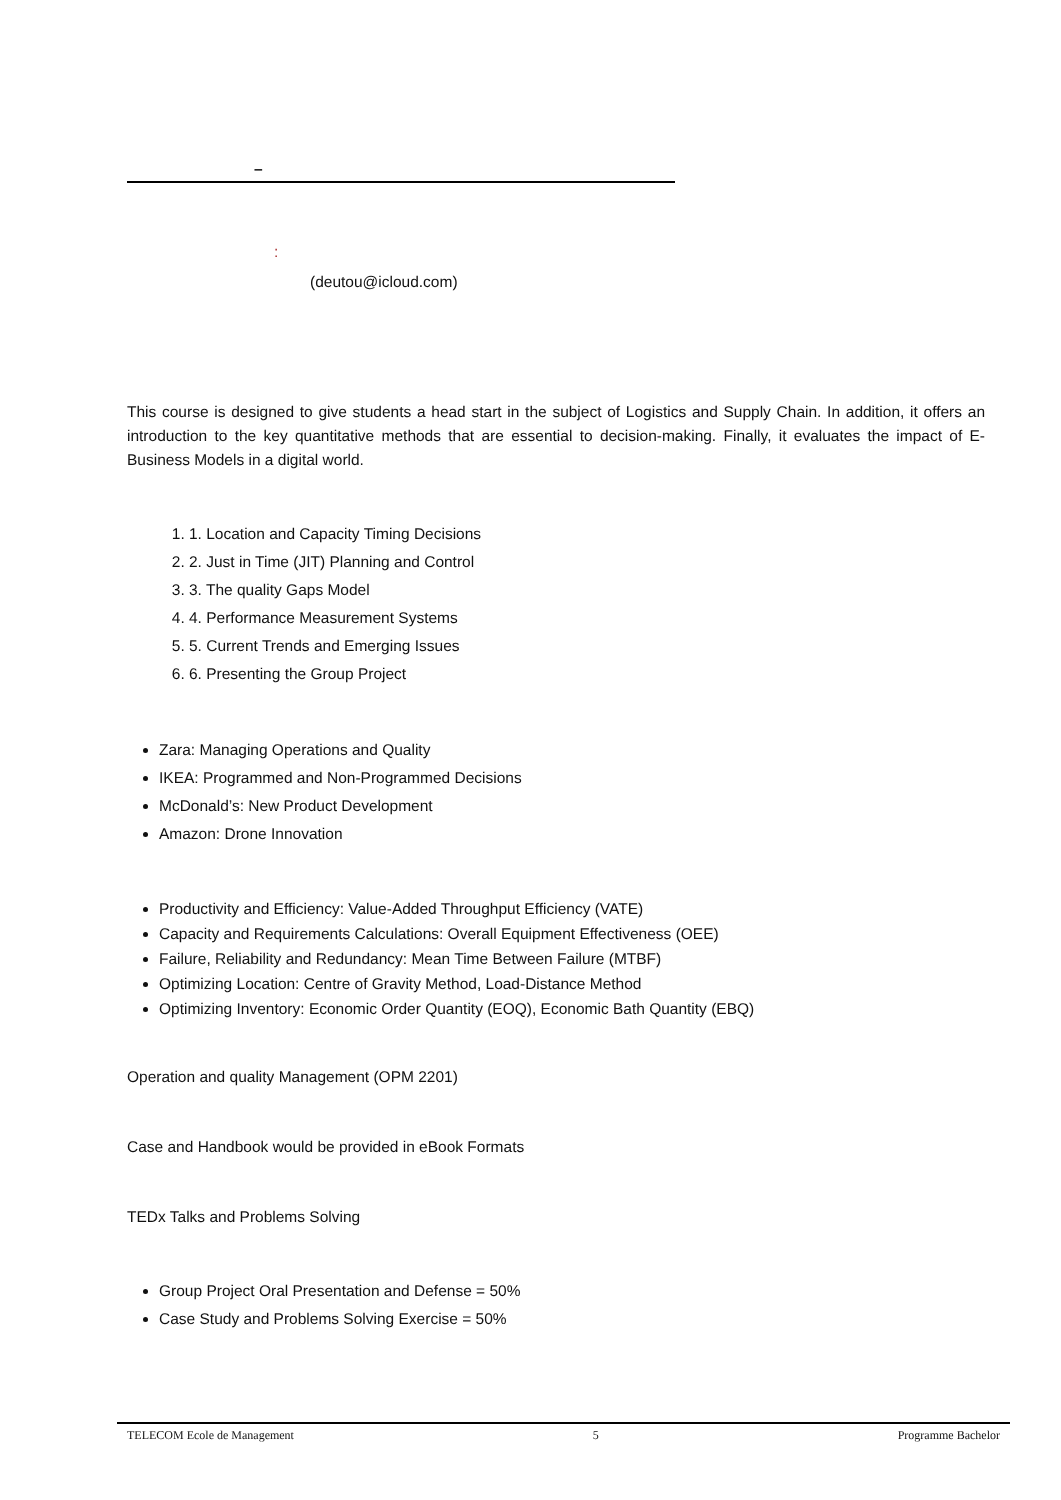–
:
(deutou@icloud.com)
This course is designed to give students a head start in the subject of Logistics and Supply Chain. In addition, it offers an introduction to the key quantitative methods that are essential to decision-making. Finally, it evaluates the impact of E-Business Models in a digital world.
1. 1. Location and Capacity Timing Decisions
2. 2. Just in Time (JIT) Planning and Control
3. 3. The quality Gaps Model
4. 4. Performance Measurement Systems
5. 5. Current Trends and Emerging Issues
6. 6. Presenting the Group Project
Zara: Managing Operations and Quality
IKEA: Programmed and Non-Programmed Decisions
McDonald’s: New Product Development
Amazon: Drone Innovation
Productivity and Efficiency: Value-Added Throughput Efficiency (VATE)
Capacity and Requirements Calculations: Overall Equipment Effectiveness (OEE)
Failure, Reliability and Redundancy: Mean Time Between Failure (MTBF)
Optimizing Location: Centre of Gravity Method, Load-Distance Method
Optimizing Inventory: Economic Order Quantity (EOQ), Economic Bath Quantity (EBQ)
Operation and quality Management (OPM 2201)
Case and Handbook would be provided in eBook Formats
TEDx Talks and Problems Solving
Group Project Oral Presentation and Defense = 50%
Case Study and Problems Solving Exercise = 50%
TELECOM Ecole de Management 5 Programme Bachelor